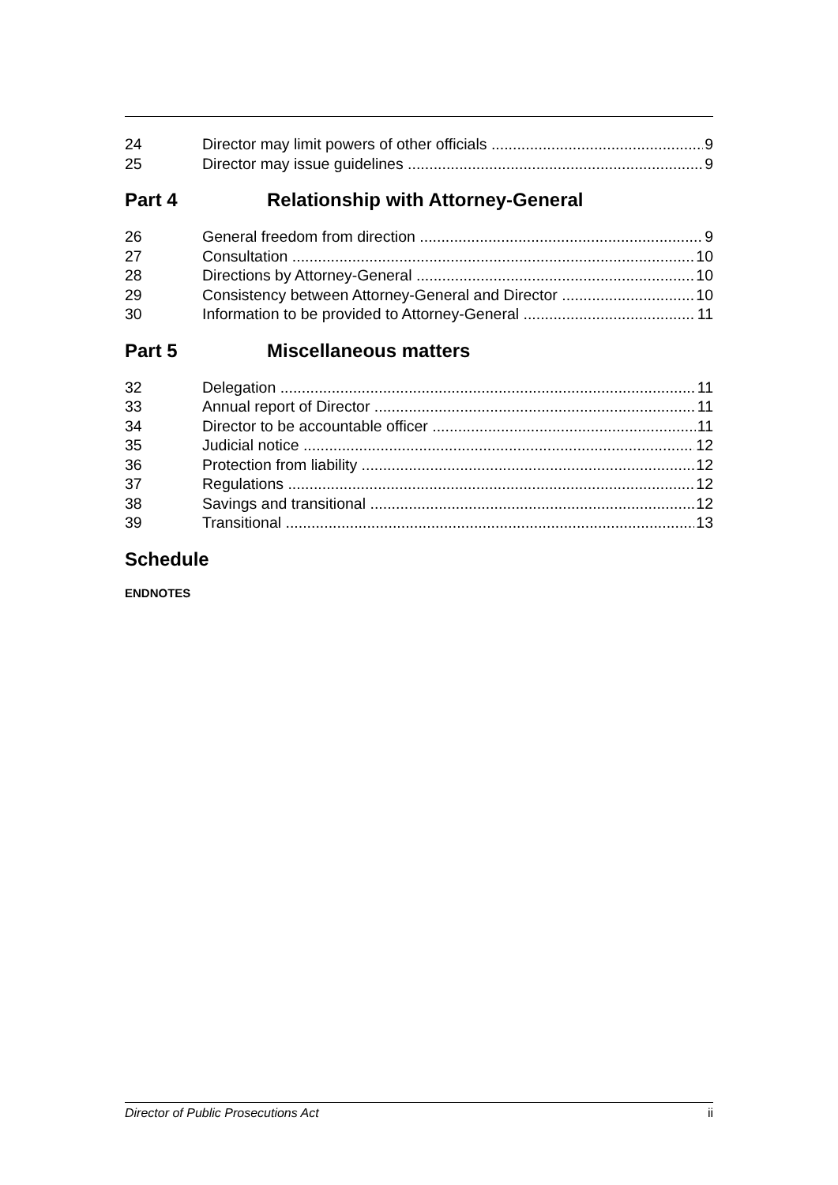24 Director may limit powers of other officials 9
25 Director may issue guidelines 9
Part 4 Relationship with Attorney-General
26 General freedom from direction 9
27 Consultation 10
28 Directions by Attorney-General 10
29 Consistency between Attorney-General and Director 10
30 Information to be provided to Attorney-General 11
Part 5 Miscellaneous matters
32 Delegation 11
33 Annual report of Director 11
34 Director to be accountable officer 11
35 Judicial notice 12
36 Protection from liability 12
37 Regulations 12
38 Savings and transitional 12
39 Transitional 13
Schedule
ENDNOTES
Director of Public Prosecutions Act ii